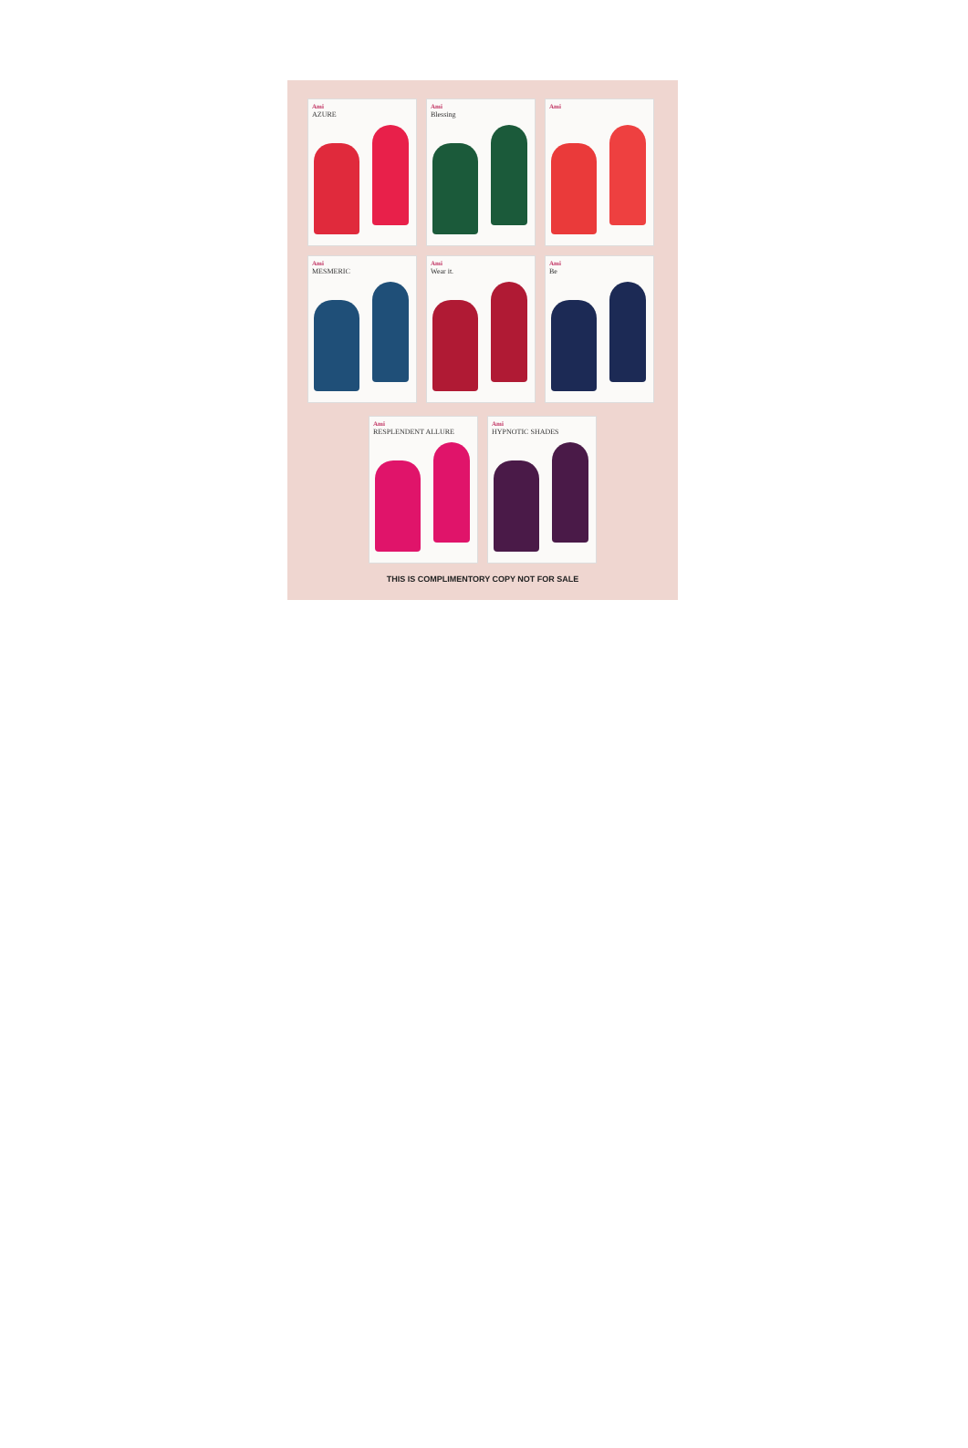Ami
AZURE
Ami
Blessing
Ami
Ami
MESMERIC
Ami
Wear it.
Ami
Be
Ami
RESPLENDENT ALLURE
Ami
HYPNOTIC SHADES
THIS IS COMPLIMENTORY COPY NOT FOR SALE